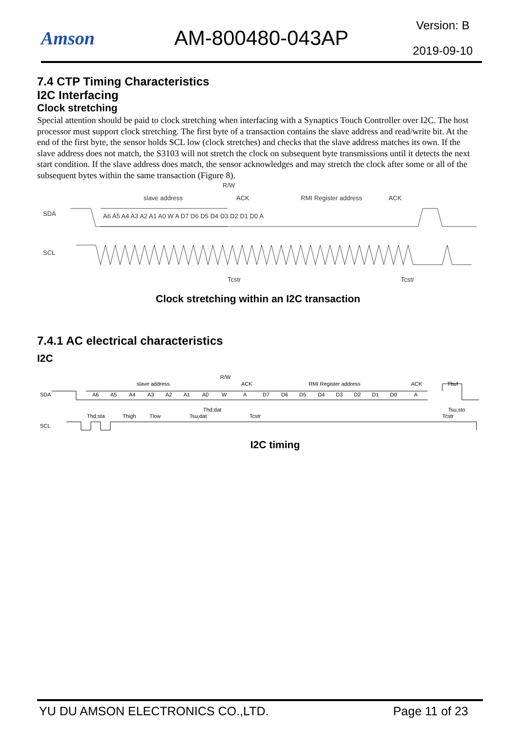Amson AM-800480-043AP
Version: B
2019-09-10
7.4 CTP Timing Characteristics
I2C Interfacing
Clock stretching
Special attention should be paid to clock stretching when interfacing with a Synaptics Touch Controller over I2C. The host processor must support clock stretching. The first byte of a transaction contains the slave address and read/write bit. At the end of the first byte, the sensor holds SCL low (clock stretches) and checks that the slave address matches its own. If the slave address does not match, the S3103 will not stretch the clock on subsequent byte transmissions until it detects the next start condition. If the slave address does match, the sensor acknowledges and may stretch the clock after some or all of the subsequent bytes within the same transaction (Figure 8).
R/W
slave address
ACK
RMI Register address
ACK
SDA
SCL
Tcstr
Tcstr
A6 A5 A4 A3 A2 A1 A0 W A D7 D6 D5 D4 D3 D2 D1 D0 A
Clock stretching within an I2C transaction
7.4.1 AC electrical characteristics
I2C
R/W
slave address
ACK
RMI Register address
ACK
Tbuf
SDA
SCL
A6
A5
A4
A3
A2
A1
A0
W
A
D7
D6
D5
D4
D3
D2
D1
D0
A
Thd;sta
Thigh
Tlow
Thd;dat
Tsu;dat
Tcstr
Tsu;sto
Tcstr
I2C timing
YU DU AMSON ELECTRONICS CO.,LTD. Page 11 of 23